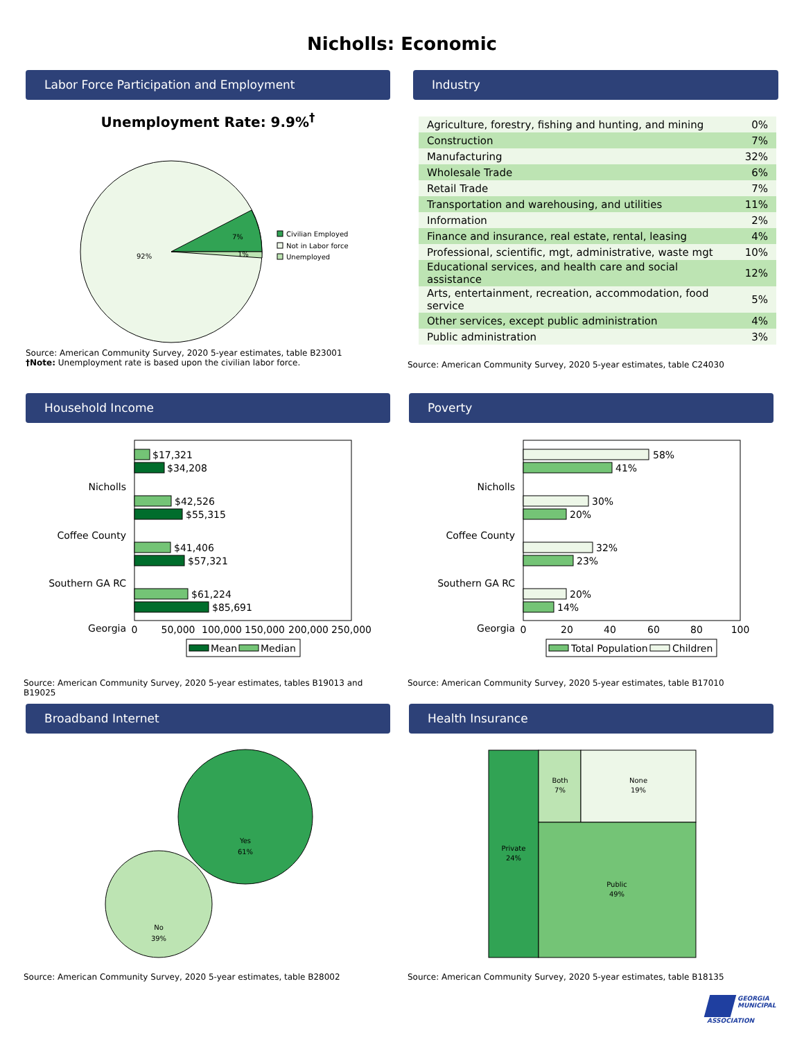Nicholls: Economic
Labor Force Participation and Employment
Unemployment Rate: 9.9%<sup>†</sup>
7%
1%
92%
Civilian Employed
Not in Labor force
Unemployed
Source: American Community Survey, 2020 5-year estimates, table B23001
†Note: Unemployment rate is based upon the civilian labor force.
Industry
| Agriculture, forestry, fishing and hunting, and mining | 0% |
| Construction | 7% |
| Manufacturing | 32% |
| Wholesale Trade | 6% |
| Retail Trade | 7% |
| Transportation and warehousing, and utilities | 11% |
| Information | 2% |
| Finance and insurance, real estate, rental, leasing | 4% |
| Professional, scientific, mgt, administrative, waste mgt | 10% |
| Educational services, and health care and social assistance | 12% |
| Arts, entertainment, recreation, accommodation, food service | 5% |
| Other services, except public administration | 4% |
| Public administration | 3% |
Source: American Community Survey, 2020 5-year estimates, table C24030
Household Income
Nicholls
$17,321
$34,208
Coffee County
$42,526
$55,315
Southern GA RC
$41,406
$57,321
Georgia
$61,224
$85,691
0
50,000
100,000
150,000
200,000
250,000
Mean
Median
Source: American Community Survey, 2020 5-year estimates, tables B19013 and B19025
Poverty
Nicholls
58%
41%
Coffee County
30%
20%
Southern GA RC
32%
23%
Georgia
20%
14%
0
20
40
60
80
100
Total Population
Children
Source: American Community Survey, 2020 5-year estimates, table B17010
Broadband Internet
Yes
61%
No
39%
Source: American Community Survey, 2020 5-year estimates, table B28002
Health Insurance
Private
24%
Both
7%
None
19%
Public
49%
Source: American Community Survey, 2020 5-year estimates, table B18135
GEORGIA
MUNICIPAL
ASSOCIATION